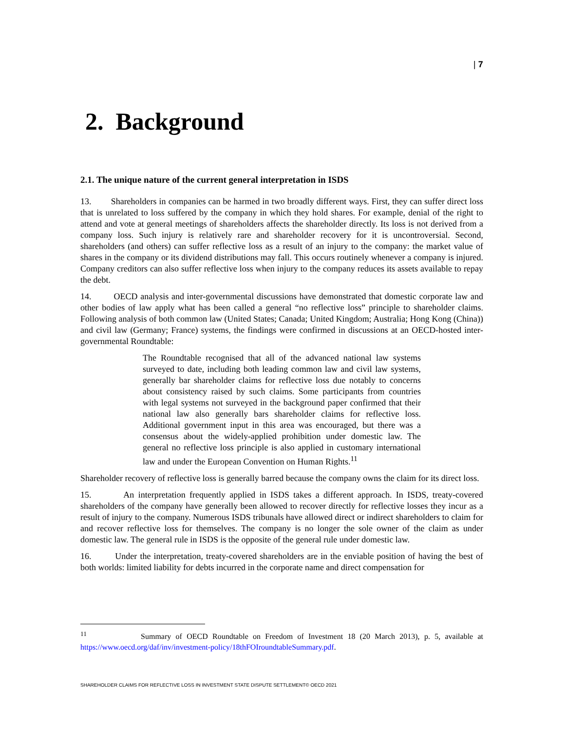| 7
2. Background
2.1. The unique nature of the current general interpretation in ISDS
13. Shareholders in companies can be harmed in two broadly different ways. First, they can suffer direct loss that is unrelated to loss suffered by the company in which they hold shares. For example, denial of the right to attend and vote at general meetings of shareholders affects the shareholder directly. Its loss is not derived from a company loss. Such injury is relatively rare and shareholder recovery for it is uncontroversial. Second, shareholders (and others) can suffer reflective loss as a result of an injury to the company: the market value of shares in the company or its dividend distributions may fall. This occurs routinely whenever a company is injured. Company creditors can also suffer reflective loss when injury to the company reduces its assets available to repay the debt.
14. OECD analysis and inter-governmental discussions have demonstrated that domestic corporate law and other bodies of law apply what has been called a general “no reflective loss” principle to shareholder claims. Following analysis of both common law (United States; Canada; United Kingdom; Australia; Hong Kong (China)) and civil law (Germany; France) systems, the findings were confirmed in discussions at an OECD-hosted inter-governmental Roundtable:
The Roundtable recognised that all of the advanced national law systems surveyed to date, including both leading common law and civil law systems, generally bar shareholder claims for reflective loss due notably to concerns about consistency raised by such claims. Some participants from countries with legal systems not surveyed in the background paper confirmed that their national law also generally bars shareholder claims for reflective loss. Additional government input in this area was encouraged, but there was a consensus about the widely-applied prohibition under domestic law. The general no reflective loss principle is also applied in customary international law and under the European Convention on Human Rights.<sup>11</sup>
Shareholder recovery of reflective loss is generally barred because the company owns the claim for its direct loss.
15. An interpretation frequently applied in ISDS takes a different approach. In ISDS, treaty-covered shareholders of the company have generally been allowed to recover directly for reflective losses they incur as a result of injury to the company. Numerous ISDS tribunals have allowed direct or indirect shareholders to claim for and recover reflective loss for themselves. The company is no longer the sole owner of the claim as under domestic law. The general rule in ISDS is the opposite of the general rule under domestic law.
16. Under the interpretation, treaty-covered shareholders are in the enviable position of having the best of both worlds: limited liability for debts incurred in the corporate name and direct compensation for
<sup>11</sup> Summary of OECD Roundtable on Freedom of Investment 18 (20 March 2013), p. 5, available at https://www.oecd.org/daf/inv/investment-policy/18thFOIroundtableSummary.pdf.
SHAREHOLDER CLAIMS FOR REFLECTIVE LOSS IN INVESTMENT STATE DISPUTE SETTLEMENT© OECD 2021